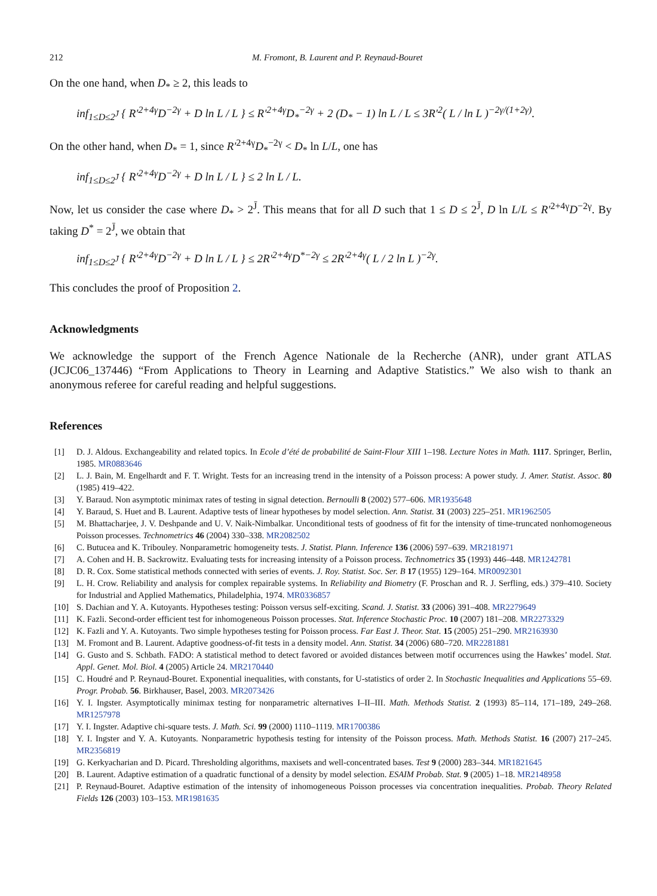212 M. Fromont, B. Laurent and P. Reynaud-Bouret
On the one hand, when D<sub>*</sub> ≥ 2, this leads to
inf<sub>1≤D≤2<sup>J̄</sup></sub> { R′<sup>2+4γ</sup>D<sup>−2γ</sup> + D ln L / L } ≤ R′<sup>2+4γ</sup>D<sub>*</sub><sup>−2γ</sup> + 2 (D<sub>*</sub> − 1) ln L / L ≤ 3R′<sup>2</sup>( L / ln L )<sup>−2γ/(1+2γ)</sup>.
On the other hand, when D<sub>*</sub> = 1, since R′<sup>2+4γ</sup>D<sub>*</sub><sup>−2γ</sup> < D<sub>*</sub> ln L/L, one has
inf<sub>1≤D≤2<sup>J̄</sup></sub> { R′<sup>2+4γ</sup>D<sup>−2γ</sup> + D ln L / L } ≤ 2 ln L / L.
Now, let us consider the case where D<sub>*</sub> > 2<sup>J̄</sup>. This means that for all D such that 1 ≤ D ≤ 2<sup>J̄</sup>, D ln L/L ≤ R′<sup>2+4γ</sup>D<sup>−2γ</sup>. By taking D<sup>*</sup> = 2<sup>J̄</sup>, we obtain that
inf<sub>1≤D≤2<sup>J̄</sup></sub> { R′<sup>2+4γ</sup>D<sup>−2γ</sup> + D ln L / L } ≤ 2R′<sup>2+4γ</sup>D<sup>*−2γ</sup> ≤ 2R′<sup>2+4γ</sup>( L / 2 ln L )<sup>−2γ</sup>.
This concludes the proof of Proposition 2.
Acknowledgments
We acknowledge the support of the French Agence Nationale de la Recherche (ANR), under grant ATLAS (JCJC06_137446) “From Applications to Theory in Learning and Adaptive Statistics.” We also wish to thank an anonymous referee for careful reading and helpful suggestions.
References
[1] D. J. Aldous. Exchangeability and related topics. In Ecole d’été de probabilité de Saint-Flour XIII 1–198. Lecture Notes in Math. 1117. Springer, Berlin, 1985. MR0883646
[2] L. J. Bain, M. Engelhardt and F. T. Wright. Tests for an increasing trend in the intensity of a Poisson process: A power study. J. Amer. Statist. Assoc. 80 (1985) 419–422.
[3] Y. Baraud. Non asymptotic minimax rates of testing in signal detection. Bernoulli 8 (2002) 577–606. MR1935648
[4] Y. Baraud, S. Huet and B. Laurent. Adaptive tests of linear hypotheses by model selection. Ann. Statist. 31 (2003) 225–251. MR1962505
[5] M. Bhattacharjee, J. V. Deshpande and U. V. Naik-Nimbalkar. Unconditional tests of goodness of fit for the intensity of time-truncated nonhomogeneous Poisson processes. Technometrics 46 (2004) 330–338. MR2082502
[6] C. Butucea and K. Tribouley. Nonparametric homogeneity tests. J. Statist. Plann. Inference 136 (2006) 597–639. MR2181971
[7] A. Cohen and H. B. Sackrowitz. Evaluating tests for increasing intensity of a Poisson process. Technometrics 35 (1993) 446–448. MR1242781
[8] D. R. Cox. Some statistical methods connected with series of events. J. Roy. Statist. Soc. Ser. B 17 (1955) 129–164. MR0092301
[9] L. H. Crow. Reliability and analysis for complex repairable systems. In Reliability and Biometry (F. Proschan and R. J. Serfling, eds.) 379–410. Society for Industrial and Applied Mathematics, Philadelphia, 1974. MR0336857
[10] S. Dachian and Y. A. Kutoyants. Hypotheses testing: Poisson versus self-exciting. Scand. J. Statist. 33 (2006) 391–408. MR2279649
[11] K. Fazli. Second-order efficient test for inhomogeneous Poisson processes. Stat. Inference Stochastic Proc. 10 (2007) 181–208. MR2273329
[12] K. Fazli and Y. A. Kutoyants. Two simple hypotheses testing for Poisson process. Far East J. Theor. Stat. 15 (2005) 251–290. MR2163930
[13] M. Fromont and B. Laurent. Adaptive goodness-of-fit tests in a density model. Ann. Statist. 34 (2006) 680–720. MR2281881
[14] G. Gusto and S. Schbath. FADO: A statistical method to detect favored or avoided distances between motif occurrences using the Hawkes’ model. Stat. Appl. Genet. Mol. Biol. 4 (2005) Article 24. MR2170440
[15] C. Houdré and P. Reynaud-Bouret. Exponential inequalities, with constants, for U-statistics of order 2. In Stochastic Inequalities and Applications 55–69. Progr. Probab. 56. Birkhauser, Basel, 2003. MR2073426
[16] Y. I. Ingster. Asymptotically minimax testing for nonparametric alternatives I–II–III. Math. Methods Statist. 2 (1993) 85–114, 171–189, 249–268. MR1257978
[17] Y. I. Ingster. Adaptive chi-square tests. J. Math. Sci. 99 (2000) 1110–1119. MR1700386
[18] Y. I. Ingster and Y. A. Kutoyants. Nonparametric hypothesis testing for intensity of the Poisson process. Math. Methods Statist. 16 (2007) 217–245. MR2356819
[19] G. Kerkyacharian and D. Picard. Thresholding algorithms, maxisets and well-concentrated bases. Test 9 (2000) 283–344. MR1821645
[20] B. Laurent. Adaptive estimation of a quadratic functional of a density by model selection. ESAIM Probab. Stat. 9 (2005) 1–18. MR2148958
[21] P. Reynaud-Bouret. Adaptive estimation of the intensity of inhomogeneous Poisson processes via concentration inequalities. Probab. Theory Related Fields 126 (2003) 103–153. MR1981635